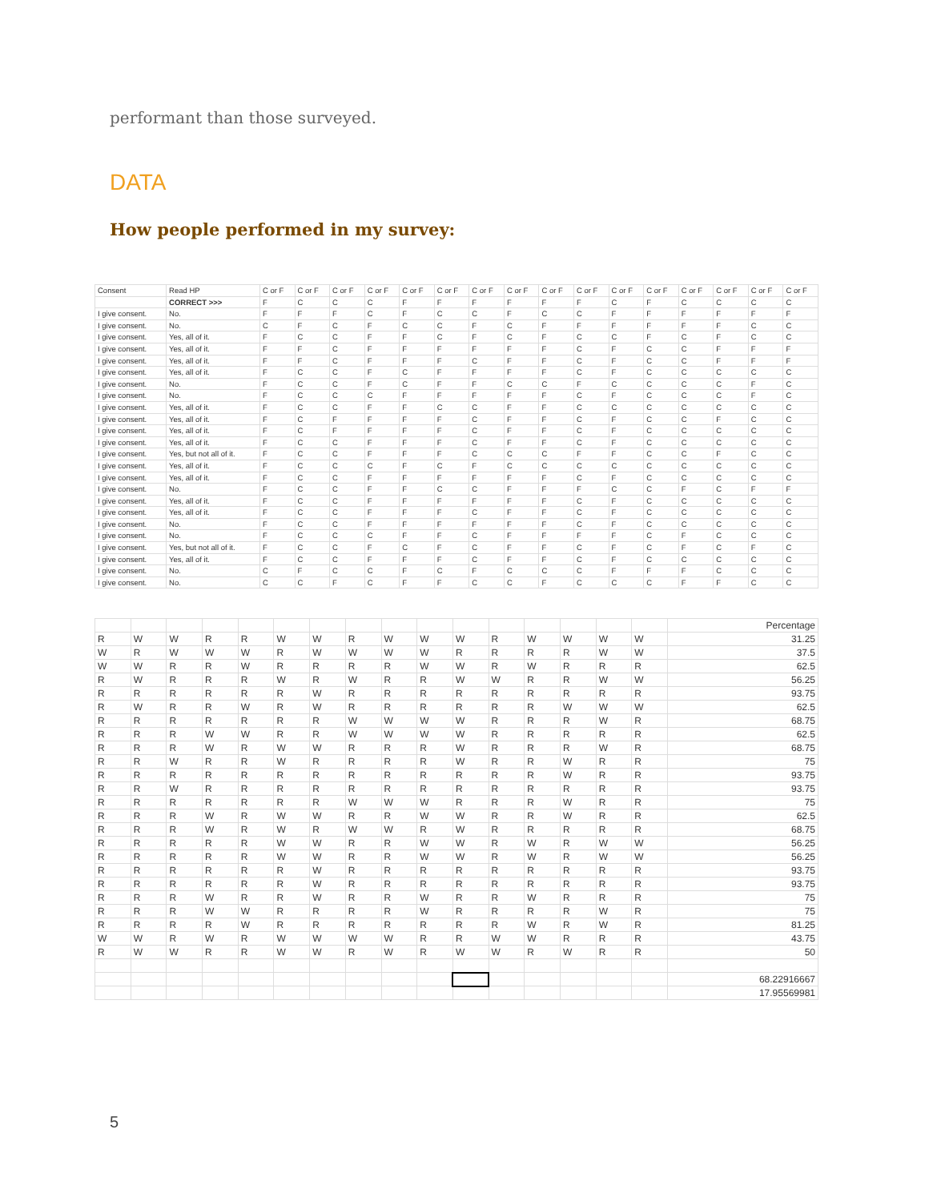performant than those surveyed.
DATA
How people performed in my survey:
| Consent | Read HP | C or F | C or F | C or F | C or F | C or F | C or F | C or F | C or F | C or F | C or F | C or F | C or F | C or F | C or F | C or F | C or F |
| --- | --- | --- | --- | --- | --- | --- | --- | --- | --- | --- | --- | --- | --- | --- | --- | --- | --- |
| | CORRECT >>> | F | C | C | C | F | F | F | F | F | F | C | F | C | C | C | C |
| I give consent. | No. | F | F | F | C | F | C | C | F | C | C | F | F | F | F | F | F |
| I give consent. | No. | C | F | C | F | C | C | F | C | F | F | F | F | F | F | C | C |
| I give consent. | Yes, all of it. | F | C | C | F | F | C | F | C | F | C | C | F | C | F | C | C |
| I give consent. | Yes, all of it. | F | F | C | F | F | F | F | F | F | C | F | C | C | F | F | F |
| I give consent. | Yes, all of it. | F | F | C | F | F | F | C | F | F | C | F | C | C | F | F | F |
| I give consent. | Yes, all of it. | F | C | C | F | C | F | F | F | F | C | F | C | C | C | C | C |
| I give consent. | No. | F | C | C | F | C | F | F | C | C | F | C | C | C | C | F | C |
| I give consent. | No. | F | C | C | C | F | F | F | F | F | C | F | C | C | C | F | C |
| I give consent. | Yes, all of it. | F | C | C | F | F | C | C | F | F | C | C | C | C | C | C | C |
| I give consent. | Yes, all of it. | F | C | F | F | F | F | C | F | F | C | F | C | C | F | C | C |
| I give consent. | Yes, all of it. | F | C | F | F | F | F | C | F | F | C | F | C | C | C | C | C |
| I give consent. | Yes, all of it. | F | C | C | F | F | F | C | F | F | C | F | C | C | C | C | C |
| I give consent. | Yes, but not all of it. | F | C | C | F | F | F | C | C | C | F | F | C | C | F | C | C |
| I give consent. | Yes, all of it. | F | C | C | C | F | C | F | C | C | C | C | C | C | C | C | C |
| I give consent. | Yes, all of it. | F | C | C | F | F | F | F | F | F | C | F | C | C | C | C | C |
| I give consent. | No. | F | C | C | F | F | C | C | F | F | F | C | C | F | C | F | F |
| I give consent. | Yes, all of it. | F | C | C | F | F | F | F | F | F | C | F | C | C | C | C | C |
| I give consent. | Yes, all of it. | F | C | C | F | F | F | C | F | F | C | F | C | C | C | C | C |
| I give consent. | No. | F | C | C | F | F | F | F | F | F | C | F | C | C | C | C | C |
| I give consent. | No. | F | C | C | C | F | F | C | F | F | F | F | C | F | C | C | C |
| I give consent. | Yes, but not all of it. | F | C | C | F | C | F | C | F | F | C | F | C | F | C | F | C |
| I give consent. | Yes, all of it. | F | C | C | F | F | F | C | F | F | C | F | C | C | C | C | C |
| I give consent. | No. | C | F | C | C | F | C | F | C | C | C | F | F | F | C | C | C |
| I give consent. | No. | C | C | F | C | F | F | C | C | F | C | C | C | F | F | C | C |
| | | | | | | | | | | | | | | | | Percentage |
| R | W | W | R | R | W | W | R | W | W | W | R | W | W | W | W | 31.25 |
| W | R | W | W | W | R | W | W | W | W | R | R | R | R | W | W | 37.5 |
| W | W | R | R | W | R | R | R | R | W | W | R | W | R | R | R | 62.5 |
| R | W | R | R | R | W | R | W | R | R | W | W | R | R | W | W | 56.25 |
| R | R | R | R | R | R | W | R | R | R | R | R | R | R | R | R | 93.75 |
| R | W | R | R | W | R | W | R | R | R | R | R | R | W | W | W | 62.5 |
| R | R | R | R | R | R | R | W | W | W | W | R | R | R | W | R | 68.75 |
| R | R | R | W | W | R | R | W | W | W | W | R | R | R | R | R | 62.5 |
| R | R | R | W | R | W | W | R | R | R | W | R | R | R | W | R | 68.75 |
| R | R | W | R | R | W | R | R | R | R | W | R | R | W | R | R | 75 |
| R | R | R | R | R | R | R | R | R | R | R | R | R | W | R | R | 93.75 |
| R | R | W | R | R | R | R | R | R | R | R | R | R | R | R | R | 93.75 |
| R | R | R | R | R | R | R | W | W | W | R | R | R | W | R | R | 75 |
| R | R | R | W | R | W | W | R | R | W | W | R | R | W | R | R | 62.5 |
| R | R | R | W | R | W | R | W | W | R | W | R | R | R | R | R | 68.75 |
| R | R | R | R | R | W | W | R | R | W | W | R | W | R | W | W | 56.25 |
| R | R | R | R | R | W | W | R | R | W | W | R | W | R | W | W | 56.25 |
| R | R | R | R | R | R | W | R | R | R | R | R | R | R | R | R | 93.75 |
| R | R | R | R | R | R | W | R | R | R | R | R | R | R | R | R | 93.75 |
| R | R | R | W | R | R | W | R | R | W | R | R | W | R | R | R | 75 |
| R | R | R | W | W | R | R | R | R | W | R | R | R | R | W | R | 75 |
| R | R | R | R | W | R | R | R | R | R | R | R | W | R | W | R | 81.25 |
| W | W | R | W | R | W | W | W | W | R | R | W | W | R | R | R | 43.75 |
| R | W | W | R | R | W | W | R | W | R | W | W | R | W | R | R | 50 |
| | | | | | | | | | | | | | | | | 68.22916667 |
| | | | | | | | | | | | | | | | | 17.95569981 |
5